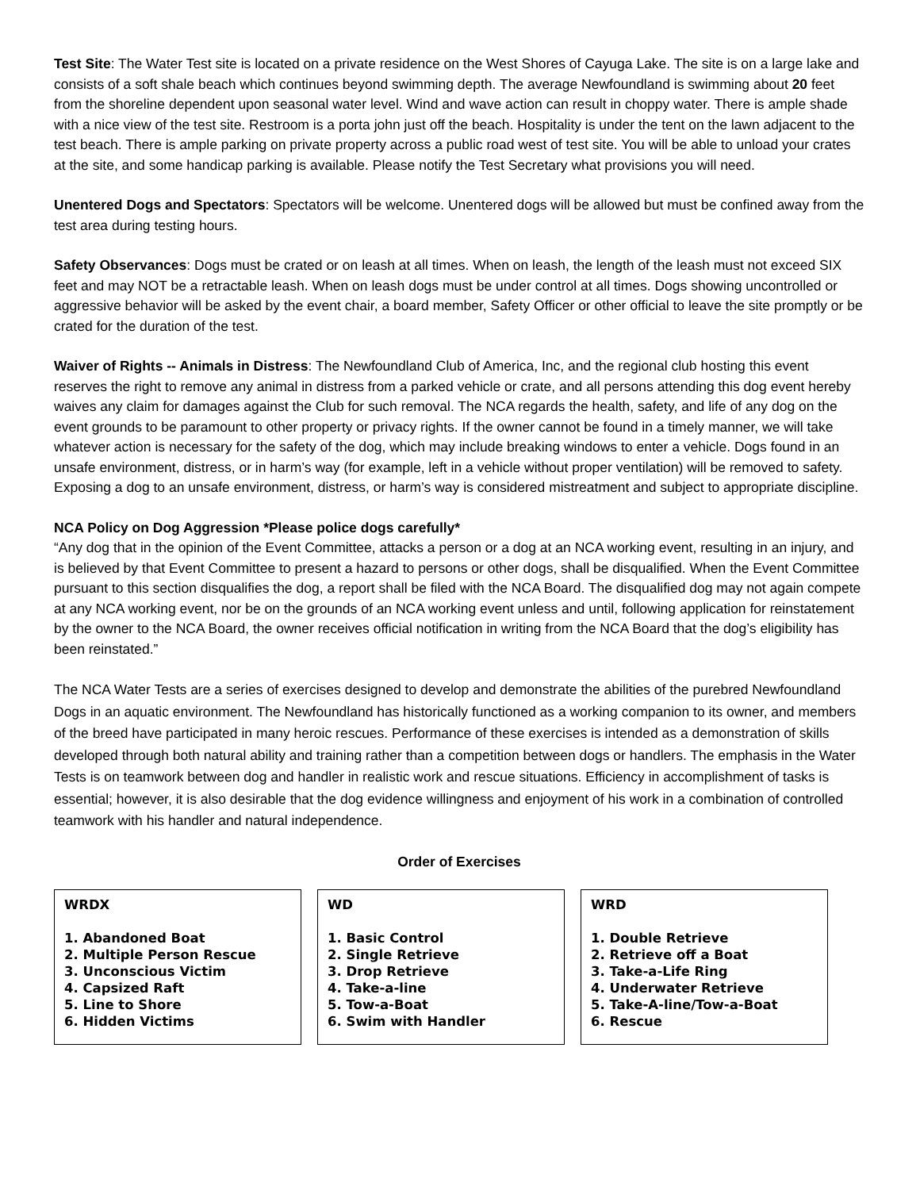Test Site: The Water Test site is located on a private residence on the West Shores of Cayuga Lake. The site is on a large lake and consists of a soft shale beach which continues beyond swimming depth. The average Newfoundland is swimming about 20 feet from the shoreline dependent upon seasonal water level. Wind and wave action can result in choppy water. There is ample shade with a nice view of the test site. Restroom is a porta john just off the beach. Hospitality is under the tent on the lawn adjacent to the test beach. There is ample parking on private property across a public road west of test site. You will be able to unload your crates at the site, and some handicap parking is available. Please notify the Test Secretary what provisions you will need.
Unentered Dogs and Spectators: Spectators will be welcome. Unentered dogs will be allowed but must be confined away from the test area during testing hours.
Safety Observances: Dogs must be crated or on leash at all times. When on leash, the length of the leash must not exceed SIX feet and may NOT be a retractable leash. When on leash dogs must be under control at all times. Dogs showing uncontrolled or aggressive behavior will be asked by the event chair, a board member, Safety Officer or other official to leave the site promptly or be crated for the duration of the test.
Waiver of Rights -- Animals in Distress: The Newfoundland Club of America, Inc, and the regional club hosting this event reserves the right to remove any animal in distress from a parked vehicle or crate, and all persons attending this dog event hereby waives any claim for damages against the Club for such removal. The NCA regards the health, safety, and life of any dog on the event grounds to be paramount to other property or privacy rights. If the owner cannot be found in a timely manner, we will take whatever action is necessary for the safety of the dog, which may include breaking windows to enter a vehicle. Dogs found in an unsafe environment, distress, or in harm’s way (for example, left in a vehicle without proper ventilation) will be removed to safety. Exposing a dog to an unsafe environment, distress, or harm’s way is considered mistreatment and subject to appropriate discipline.
NCA Policy on Dog Aggression *Please police dogs carefully*
“Any dog that in the opinion of the Event Committee, attacks a person or a dog at an NCA working event, resulting in an injury, and is believed by that Event Committee to present a hazard to persons or other dogs, shall be disqualified. When the Event Committee pursuant to this section disqualifies the dog, a report shall be filed with the NCA Board. The disqualified dog may not again compete at any NCA working event, nor be on the grounds of an NCA working event unless and until, following application for reinstatement by the owner to the NCA Board, the owner receives official notification in writing from the NCA Board that the dog’s eligibility has been reinstated.”
The NCA Water Tests are a series of exercises designed to develop and demonstrate the abilities of the purebred Newfoundland Dogs in an aquatic environment. The Newfoundland has historically functioned as a working companion to its owner, and members of the breed have participated in many heroic rescues. Performance of these exercises is intended as a demonstration of skills developed through both natural ability and training rather than a competition between dogs or handlers. The emphasis in the Water Tests is on teamwork between dog and handler in realistic work and rescue situations. Efficiency in accomplishment of tasks is essential; however, it is also desirable that the dog evidence willingness and enjoyment of his work in a combination of controlled teamwork with his handler and natural independence.
Order of Exercises
WRDX
1. Abandoned Boat
2. Multiple Person Rescue
3. Unconscious Victim
4. Capsized Raft
5. Line to Shore
6. Hidden Victims
WD
1. Basic Control
2. Single Retrieve
3. Drop Retrieve
4. Take-a-line
5. Tow-a-Boat
6. Swim with Handler
WRD
1. Double Retrieve
2. Retrieve off a Boat
3. Take-a-Life Ring
4. Underwater Retrieve
5. Take-A-line/Tow-a-Boat
6. Rescue